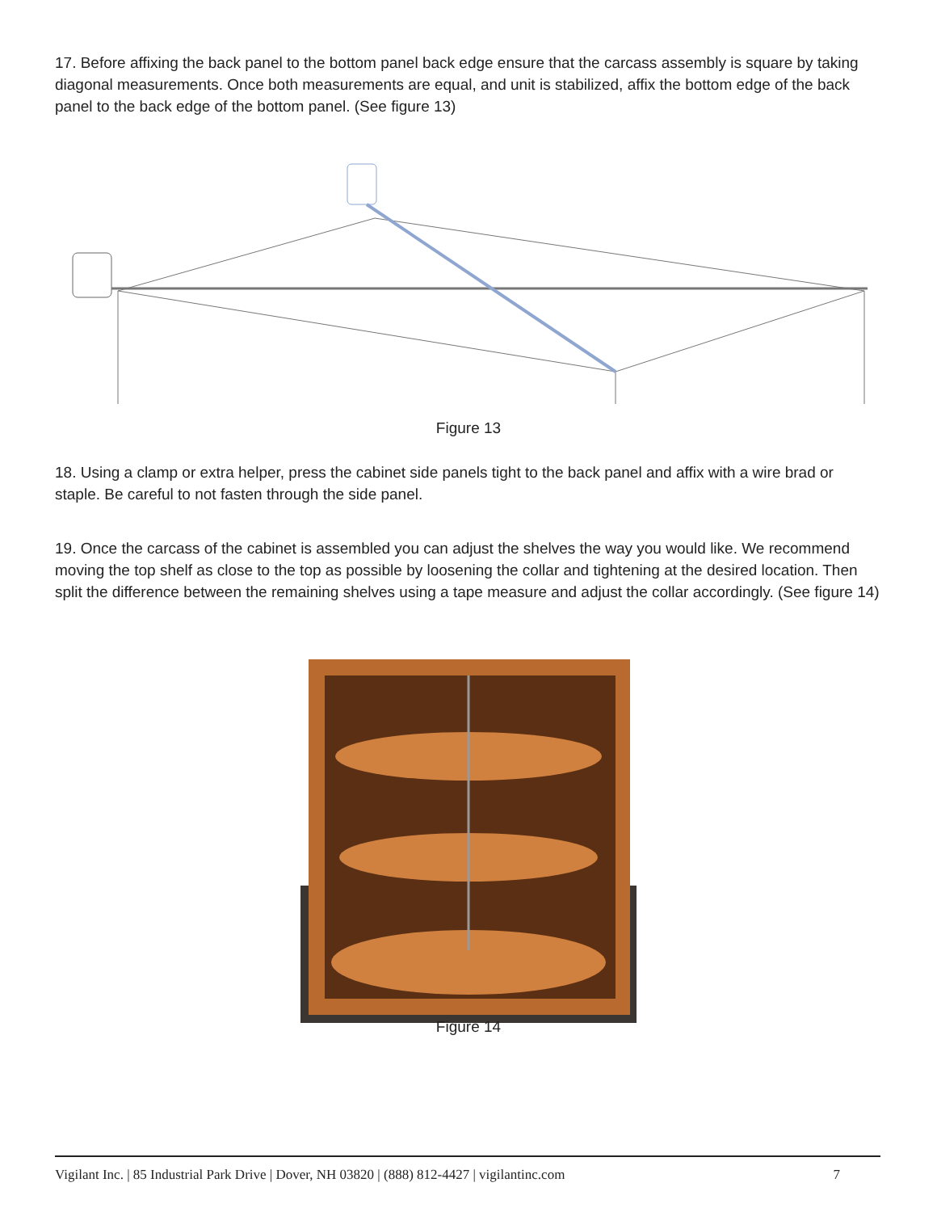17. Before affixing the back panel to the bottom panel back edge ensure that the carcass assembly is square by taking diagonal measurements. Once both measurements are equal, and unit is stabilized, affix the bottom edge of the back panel to the back edge of the bottom panel. (See figure 13)
Figure 13
18. Using a clamp or extra helper, press the cabinet side panels tight to the back panel and affix with a wire brad or staple. Be careful to not fasten through the side panel.
19. Once the carcass of the cabinet is assembled you can adjust the shelves the way you would like. We recommend moving the top shelf as close to the top as possible by loosening the collar and tightening at the desired location. Then split the difference between the remaining shelves using a tape measure and adjust the collar accordingly. (See figure 14)
Figure 14
Vigilant Inc. | 85 Industrial Park Drive | Dover, NH 03820 | (888) 812-4427 | vigilantinc.com 7